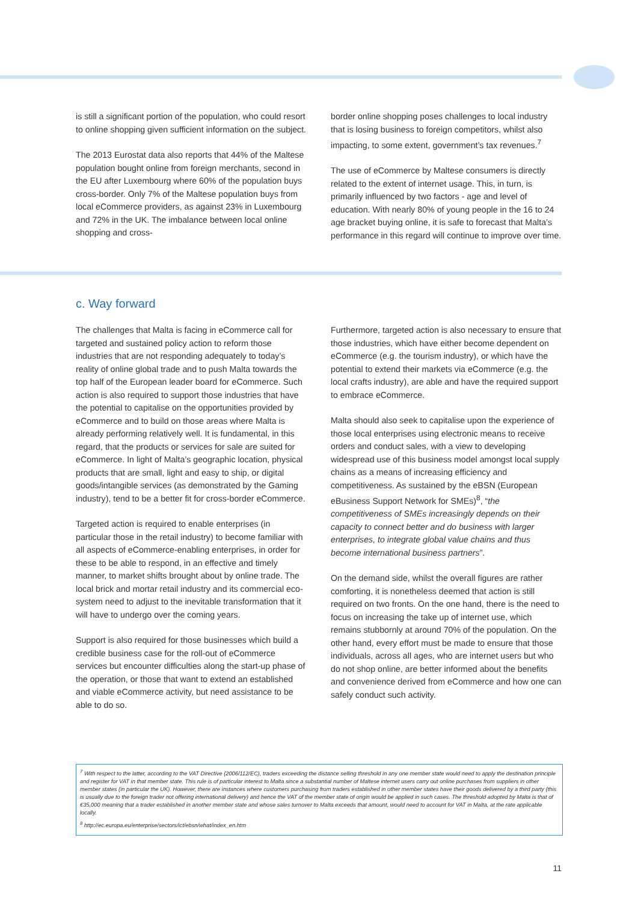is still a significant portion of the population, who could resort to online shopping given sufficient information on the subject.
The 2013 Eurostat data also reports that 44% of the Maltese population bought online from foreign merchants, second in the EU after Luxembourg where 60% of the population buys cross-border. Only 7% of the Maltese population buys from local eCommerce providers, as against 23% in Luxembourg and 72% in the UK. The imbalance between local online shopping and cross-
border online shopping poses challenges to local industry that is losing business to foreign competitors, whilst also impacting, to some extent, government’s tax revenues.<sup>7</sup>
The use of eCommerce by Maltese consumers is directly related to the extent of internet usage. This, in turn, is primarily influenced by two factors - age and level of education. With nearly 80% of young people in the 16 to 24 age bracket buying online, it is safe to forecast that Malta’s performance in this regard will continue to improve over time.
c. Way forward
The challenges that Malta is facing in eCommerce call for targeted and sustained policy action to reform those industries that are not responding adequately to today’s reality of online global trade and to push Malta towards the top half of the European leader board for eCommerce. Such action is also required to support those industries that have the potential to capitalise on the opportunities provided by eCommerce and to build on those areas where Malta is already performing relatively well. It is fundamental, in this regard, that the products or services for sale are suited for eCommerce. In light of Malta’s geographic location, physical products that are small, light and easy to ship, or digital goods/intangible services (as demonstrated by the Gaming industry), tend to be a better fit for cross-border eCommerce.
Targeted action is required to enable enterprises (in particular those in the retail industry) to become familiar with all aspects of eCommerce-enabling enterprises, in order for these to be able to respond, in an effective and timely manner, to market shifts brought about by online trade. The local brick and mortar retail industry and its commercial eco-system need to adjust to the inevitable transformation that it will have to undergo over the coming years.
Support is also required for those businesses which build a credible business case for the roll-out of eCommerce services but encounter difficulties along the start-up phase of the operation, or those that want to extend an established and viable eCommerce activity, but need assistance to be able to do so.
Furthermore, targeted action is also necessary to ensure that those industries, which have either become dependent on eCommerce (e.g. the tourism industry), or which have the potential to extend their markets via eCommerce (e.g. the local crafts industry), are able and have the required support to embrace eCommerce.
Malta should also seek to capitalise upon the experience of those local enterprises using electronic means to receive orders and conduct sales, with a view to developing widespread use of this business model amongst local supply chains as a means of increasing efficiency and competitiveness. As sustained by the eBSN (European eBusiness Support Network for SMEs)<sup>8</sup>, “the competitiveness of SMEs increasingly depends on their capacity to connect better and do business with larger enterprises, to integrate global value chains and thus become international business partners”.
On the demand side, whilst the overall figures are rather comforting, it is nonetheless deemed that action is still required on two fronts. On the one hand, there is the need to focus on increasing the take up of internet use, which remains stubbornly at around 70% of the population. On the other hand, every effort must be made to ensure that those individuals, across all ages, who are internet users but who do not shop online, are better informed about the benefits and convenience derived from eCommerce and how one can safely conduct such activity.
<sup>7</sup> With respect to the latter, according to the VAT Directive (2006/112/EC), traders exceeding the distance selling threshold in any one member state would need to apply the destination principle and register for VAT in that member state. This rule is of particular interest to Malta since a substantial number of Maltese internet users carry out online purchases from suppliers in other member states (in particular the UK). However, there are instances where customers purchasing from traders established in other member states have their goods delivered by a third party (this is usually due to the foreign trader not offering international delivery) and hence the VAT of the member state of origin would be applied in such cases. The threshold adopted by Malta is that of €35,000 meaning that a trader established in another member state and whose sales turnover to Malta exceeds that amount, would need to account for VAT in Malta, at the rate applicable locally.
<sup>8</sup> http://ec.europa.eu/enterprise/sectors/ict/ebsn/what/index_en.htm
11